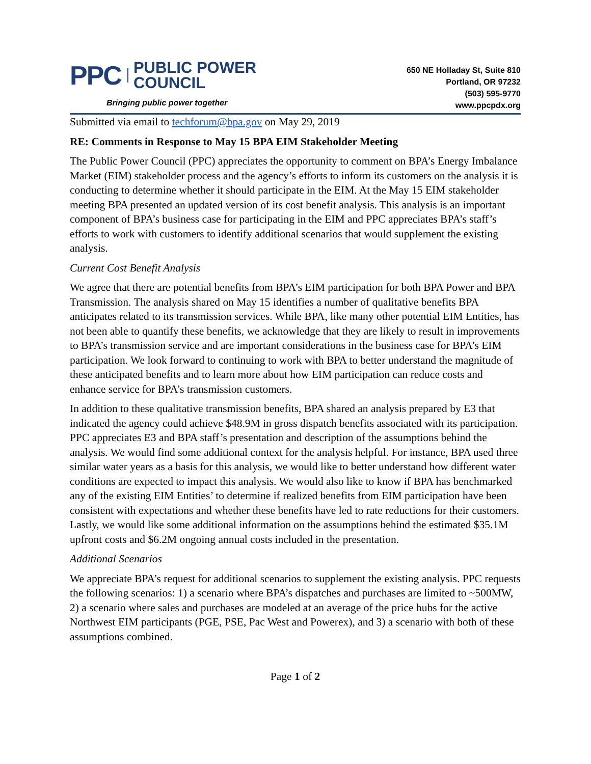PPC PUBLIC POWER
COUNCIL
Bringing public power together
650 NE Holladay St, Suite 810
Portland, OR 97232
(503) 595-9770
www.ppcpdx.org
Submitted via email to techforum@bpa.gov on May 29, 2019
RE: Comments in Response to May 15 BPA EIM Stakeholder Meeting
The Public Power Council (PPC) appreciates the opportunity to comment on BPA’s Energy Imbalance Market (EIM) stakeholder process and the agency’s efforts to inform its customers on the analysis it is conducting to determine whether it should participate in the EIM. At the May 15 EIM stakeholder meeting BPA presented an updated version of its cost benefit analysis. This analysis is an important component of BPA’s business case for participating in the EIM and PPC appreciates BPA’s staff’s efforts to work with customers to identify additional scenarios that would supplement the existing analysis.
Current Cost Benefit Analysis
We agree that there are potential benefits from BPA’s EIM participation for both BPA Power and BPA Transmission. The analysis shared on May 15 identifies a number of qualitative benefits BPA anticipates related to its transmission services. While BPA, like many other potential EIM Entities, has not been able to quantify these benefits, we acknowledge that they are likely to result in improvements to BPA’s transmission service and are important considerations in the business case for BPA’s EIM participation. We look forward to continuing to work with BPA to better understand the magnitude of these anticipated benefits and to learn more about how EIM participation can reduce costs and enhance service for BPA’s transmission customers.
In addition to these qualitative transmission benefits, BPA shared an analysis prepared by E3 that indicated the agency could achieve $48.9M in gross dispatch benefits associated with its participation. PPC appreciates E3 and BPA staff’s presentation and description of the assumptions behind the analysis. We would find some additional context for the analysis helpful. For instance, BPA used three similar water years as a basis for this analysis, we would like to better understand how different water conditions are expected to impact this analysis. We would also like to know if BPA has benchmarked any of the existing EIM Entities’ to determine if realized benefits from EIM participation have been consistent with expectations and whether these benefits have led to rate reductions for their customers. Lastly, we would like some additional information on the assumptions behind the estimated $35.1M upfront costs and $6.2M ongoing annual costs included in the presentation.
Additional Scenarios
We appreciate BPA’s request for additional scenarios to supplement the existing analysis. PPC requests the following scenarios: 1) a scenario where BPA’s dispatches and purchases are limited to ~500MW, 2) a scenario where sales and purchases are modeled at an average of the price hubs for the active Northwest EIM participants (PGE, PSE, Pac West and Powerex), and 3) a scenario with both of these assumptions combined.
Page 1 of 2